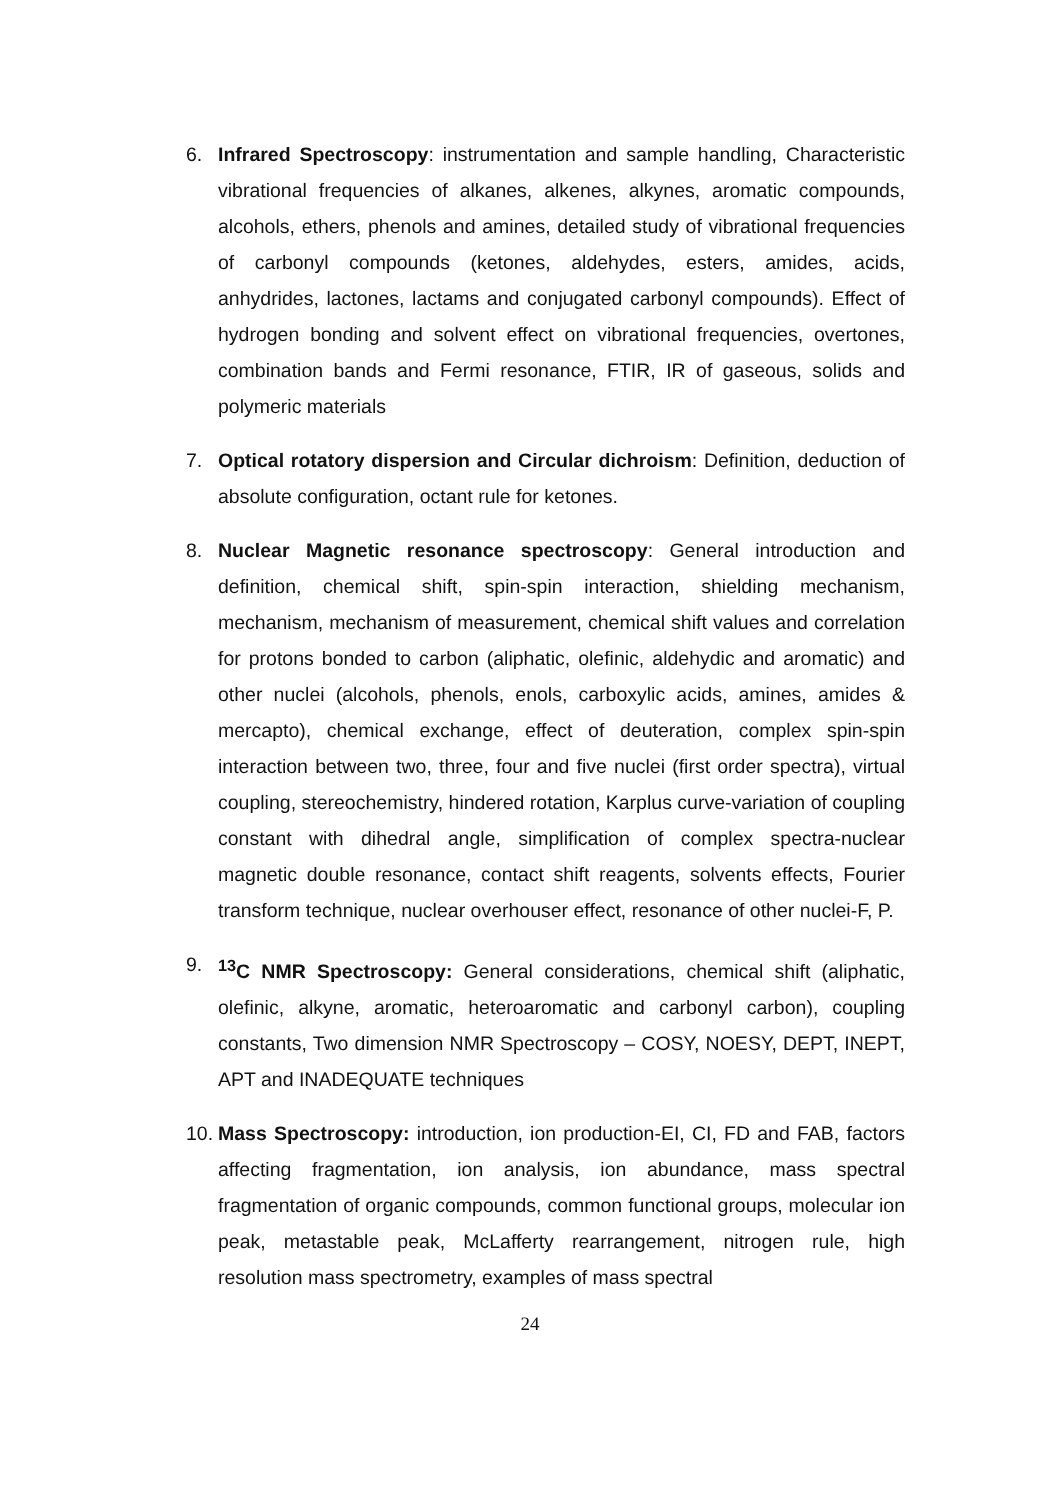6. Infrared Spectroscopy: instrumentation and sample handling, Characteristic vibrational frequencies of alkanes, alkenes, alkynes, aromatic compounds, alcohols, ethers, phenols and amines, detailed study of vibrational frequencies of carbonyl compounds (ketones, aldehydes, esters, amides, acids, anhydrides, lactones, lactams and conjugated carbonyl compounds). Effect of hydrogen bonding and solvent effect on vibrational frequencies, overtones, combination bands and Fermi resonance, FTIR, IR of gaseous, solids and polymeric materials
7. Optical rotatory dispersion and Circular dichroism: Definition, deduction of absolute configuration, octant rule for ketones.
8. Nuclear Magnetic resonance spectroscopy: General introduction and definition, chemical shift, spin-spin interaction, shielding mechanism, mechanism, mechanism of measurement, chemical shift values and correlation for protons bonded to carbon (aliphatic, olefinic, aldehydic and aromatic) and other nuclei (alcohols, phenols, enols, carboxylic acids, amines, amides & mercapto), chemical exchange, effect of deuteration, complex spin-spin interaction between two, three, four and five nuclei (first order spectra), virtual coupling, stereochemistry, hindered rotation, Karplus curve-variation of coupling constant with dihedral angle, simplification of complex spectra-nuclear magnetic double resonance, contact shift reagents, solvents effects, Fourier transform technique, nuclear overhouser effect, resonance of other nuclei-F, P.
9. <sup>13</sup>C NMR Spectroscopy: General considerations, chemical shift (aliphatic, olefinic, alkyne, aromatic, heteroaromatic and carbonyl carbon), coupling constants, Two dimension NMR Spectroscopy – COSY, NOESY, DEPT, INEPT, APT and INADEQUATE techniques
10.
Mass Spectroscopy: introduction, ion production-EI, CI, FD and FAB, factors affecting fragmentation, ion analysis, ion abundance, mass spectral fragmentation of organic compounds, common functional groups, molecular ion peak, metastable peak, McLafferty rearrangement, nitrogen rule, high resolution mass spectrometry, examples of mass spectral
24